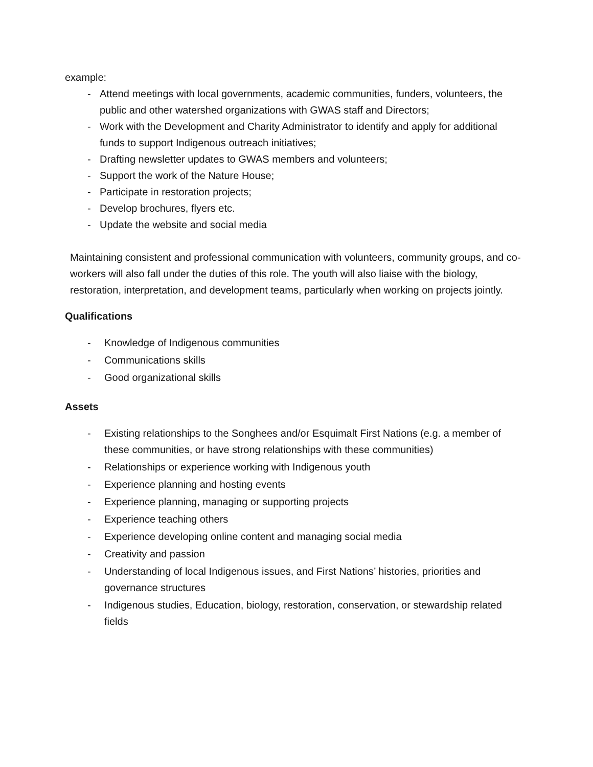example:
- Attend meetings with local governments, academic communities, funders, volunteers, the public and other watershed organizations with GWAS staff and Directors;
- Work with the Development and Charity Administrator to identify and apply for additional funds to support Indigenous outreach initiatives;
- Drafting newsletter updates to GWAS members and volunteers;
- Support the work of the Nature House;
- Participate in restoration projects;
- Develop brochures, flyers etc.
- Update the website and social media
Maintaining consistent and professional communication with volunteers, community groups, and co-workers will also fall under the duties of this role. The youth will also liaise with the biology, restoration, interpretation, and development teams, particularly when working on projects jointly.
Qualifications
- Knowledge of Indigenous communities
- Communications skills
- Good organizational skills
Assets
- Existing relationships to the Songhees and/or Esquimalt First Nations (e.g. a member of these communities, or have strong relationships with these communities)
- Relationships or experience working with Indigenous youth
- Experience planning and hosting events
- Experience planning, managing or supporting projects
- Experience teaching others
- Experience developing online content and managing social media
- Creativity and passion
- Understanding of local Indigenous issues, and First Nations’ histories, priorities and governance structures
- Indigenous studies, Education, biology, restoration, conservation, or stewardship related fields